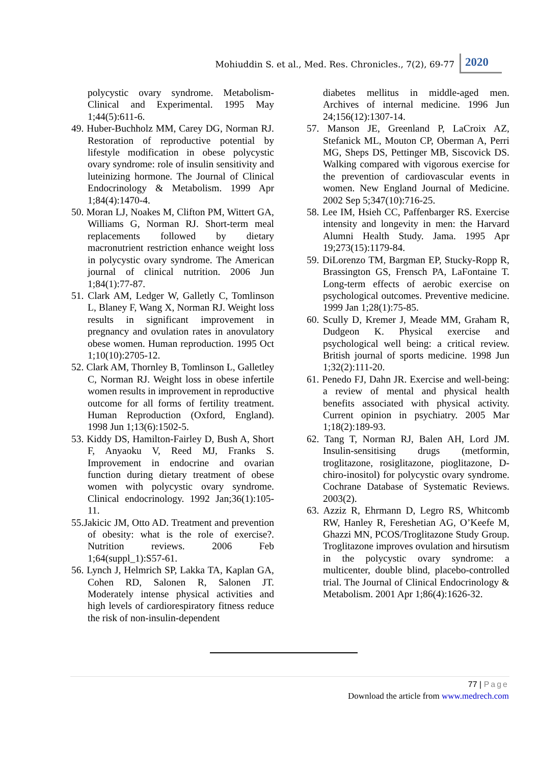Mohiuddin S. et al., Med. Res. Chronicles., 7(2), 69-77
2020
polycystic ovary syndrome. Metabolism-Clinical and Experimental. 1995 May 1;44(5):611-6.
49. Huber-Buchholz MM, Carey DG, Norman RJ. Restoration of reproductive potential by lifestyle modification in obese polycystic ovary syndrome: role of insulin sensitivity and luteinizing hormone. The Journal of Clinical Endocrinology & Metabolism. 1999 Apr 1;84(4):1470-4.
50. Moran LJ, Noakes M, Clifton PM, Wittert GA, Williams G, Norman RJ. Short-term meal replacements followed by dietary macronutrient restriction enhance weight loss in polycystic ovary syndrome. The American journal of clinical nutrition. 2006 Jun 1;84(1):77-87.
51. Clark AM, Ledger W, Galletly C, Tomlinson L, Blaney F, Wang X, Norman RJ. Weight loss results in significant improvement in pregnancy and ovulation rates in anovulatory obese women. Human reproduction. 1995 Oct 1;10(10):2705-12.
52. Clark AM, Thornley B, Tomlinson L, Galletley C, Norman RJ. Weight loss in obese infertile women results in improvement in reproductive outcome for all forms of fertility treatment. Human Reproduction (Oxford, England). 1998 Jun 1;13(6):1502-5.
53. Kiddy DS, Hamilton-Fairley D, Bush A, Short F, Anyaoku V, Reed MJ, Franks S. Improvement in endocrine and ovarian function during dietary treatment of obese women with polycystic ovary syndrome. Clinical endocrinology. 1992 Jan;36(1):105-11.
55.Jakicic JM, Otto AD. Treatment and prevention of obesity: what is the role of exercise?. Nutrition reviews. 2006 Feb 1;64(suppl_1):S57-61.
56. Lynch J, Helmrich SP, Lakka TA, Kaplan GA, Cohen RD, Salonen R, Salonen JT. Moderately intense physical activities and high levels of cardiorespiratory fitness reduce the risk of non-insulin-dependent
diabetes mellitus in middle-aged men. Archives of internal medicine. 1996 Jun 24;156(12):1307-14.
57. Manson JE, Greenland P, LaCroix AZ, Stefanick ML, Mouton CP, Oberman A, Perri MG, Sheps DS, Pettinger MB, Siscovick DS. Walking compared with vigorous exercise for the prevention of cardiovascular events in women. New England Journal of Medicine. 2002 Sep 5;347(10):716-25.
58. Lee IM, Hsieh CC, Paffenbarger RS. Exercise intensity and longevity in men: the Harvard Alumni Health Study. Jama. 1995 Apr 19;273(15):1179-84.
59. DiLorenzo TM, Bargman EP, Stucky-Ropp R, Brassington GS, Frensch PA, LaFontaine T. Long-term effects of aerobic exercise on psychological outcomes. Preventive medicine. 1999 Jan 1;28(1):75-85.
60. Scully D, Kremer J, Meade MM, Graham R, Dudgeon K. Physical exercise and psychological well being: a critical review. British journal of sports medicine. 1998 Jun 1;32(2):111-20.
61. Penedo FJ, Dahn JR. Exercise and well-being: a review of mental and physical health benefits associated with physical activity. Current opinion in psychiatry. 2005 Mar 1;18(2):189-93.
62. Tang T, Norman RJ, Balen AH, Lord JM. Insulin-sensitising drugs (metformin, troglitazone, rosiglitazone, pioglitazone, D-chiro-inositol) for polycystic ovary syndrome. Cochrane Database of Systematic Reviews. 2003(2).
63. Azziz R, Ehrmann D, Legro RS, Whitcomb RW, Hanley R, Fereshetian AG, O’Keefe M, Ghazzi MN, PCOS/Troglitazone Study Group. Troglitazone improves ovulation and hirsutism in the polycystic ovary syndrome: a multicenter, double blind, placebo-controlled trial. The Journal of Clinical Endocrinology & Metabolism. 2001 Apr 1;86(4):1626-32.
77 | Page
Download the article from www.medrech.com